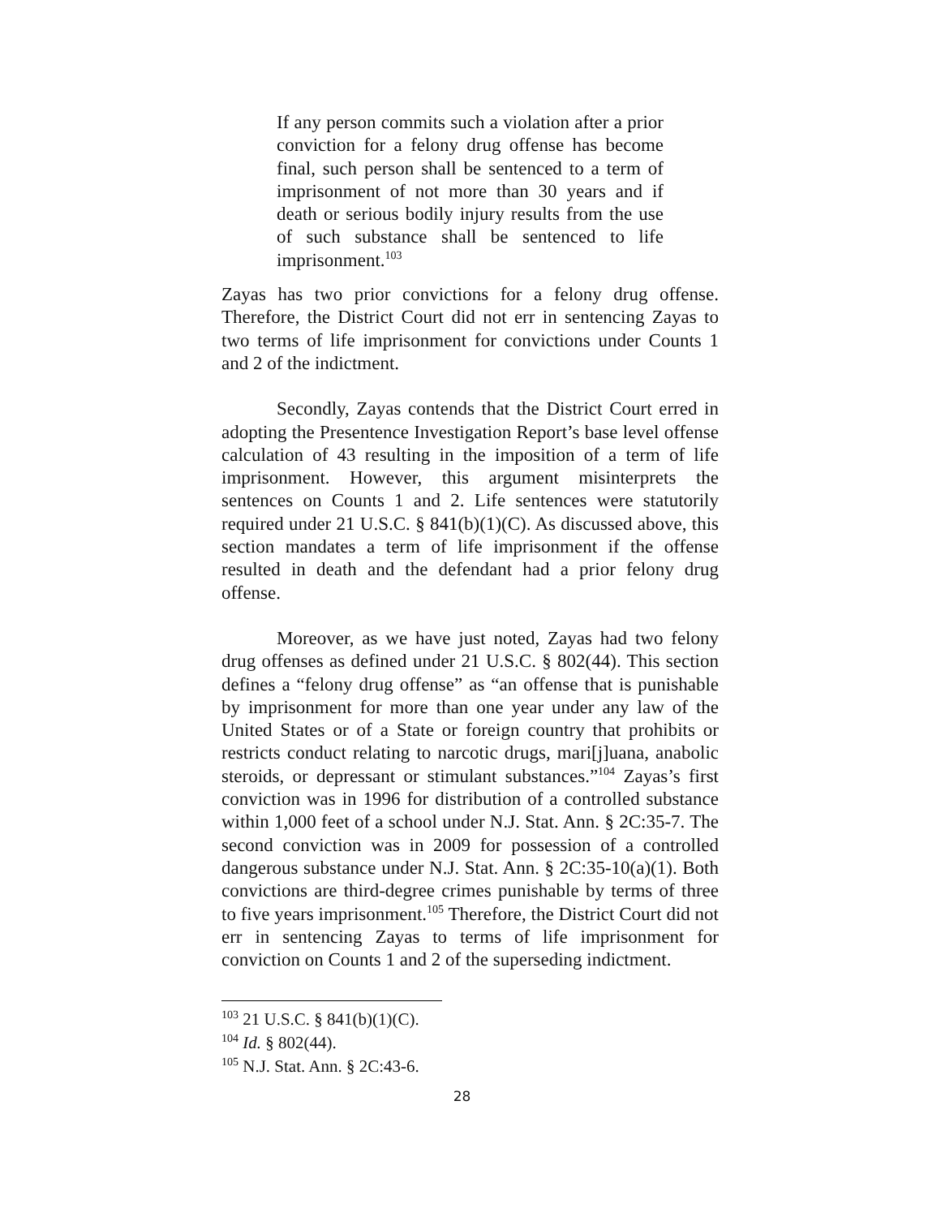If any person commits such a violation after a prior conviction for a felony drug offense has become final, such person shall be sentenced to a term of imprisonment of not more than 30 years and if death or serious bodily injury results from the use of such substance shall be sentenced to life imprisonment.<sup>103</sup>
Zayas has two prior convictions for a felony drug offense. Therefore, the District Court did not err in sentencing Zayas to two terms of life imprisonment for convictions under Counts 1 and 2 of the indictment.
Secondly, Zayas contends that the District Court erred in adopting the Presentence Investigation Report’s base level offense calculation of 43 resulting in the imposition of a term of life imprisonment. However, this argument misinterprets the sentences on Counts 1 and 2. Life sentences were statutorily required under 21 U.S.C. § 841(b)(1)(C). As discussed above, this section mandates a term of life imprisonment if the offense resulted in death and the defendant had a prior felony drug offense.
Moreover, as we have just noted, Zayas had two felony drug offenses as defined under 21 U.S.C. § 802(44). This section defines a “felony drug offense” as “an offense that is punishable by imprisonment for more than one year under any law of the United States or of a State or foreign country that prohibits or restricts conduct relating to narcotic drugs, mari[j]uana, anabolic steroids, or depressant or stimulant substances.”<sup>104</sup> Zayas’s first conviction was in 1996 for distribution of a controlled substance within 1,000 feet of a school under N.J. Stat. Ann. § 2C:35-7. The second conviction was in 2009 for possession of a controlled dangerous substance under N.J. Stat. Ann. § 2C:35-10(a)(1). Both convictions are third-degree crimes punishable by terms of three to five years imprisonment.<sup>105</sup> Therefore, the District Court did not err in sentencing Zayas to terms of life imprisonment for conviction on Counts 1 and 2 of the superseding indictment.
<sup>103</sup> 21 U.S.C. § 841(b)(1)(C).
<sup>104</sup> Id. § 802(44).
<sup>105</sup> N.J. Stat. Ann. § 2C:43-6.
28